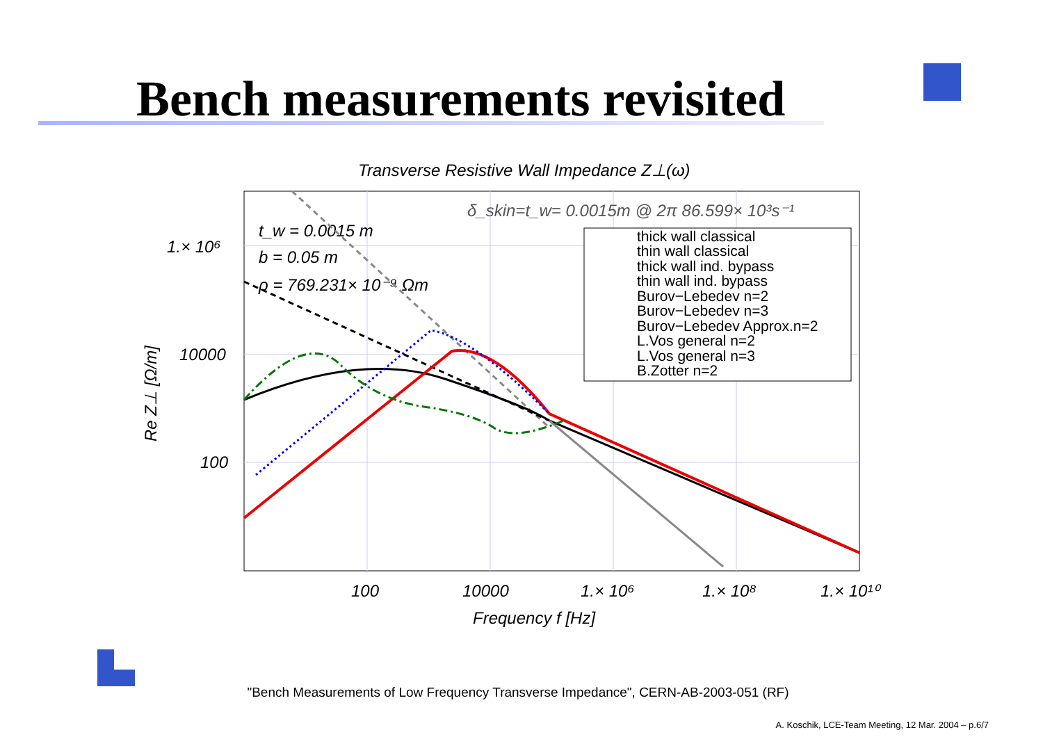Bench measurements revisited
Transverse Resistive Wall Impedance Z⊥(ω)
1.× 10⁶
10000
100
100
10000
1.× 10⁶
1.× 10⁸
1.× 10¹⁰
Frequency f [Hz]
Re Z⊥ [Ω/m]
t_w = 0.0015 m
b = 0.05 m
ρ = 769.231× 10⁻⁹ Ωm
δ_skin=t_w= 0.0015m @ 2π 86.599× 10³s⁻¹
thick wall classical
thin wall classical
thick wall ind. bypass
thin wall ind. bypass
Burov−Lebedev n=2
Burov−Lebedev n=3
Burov−Lebedev Approx.n=2
L.Vos general n=2
L.Vos general n=3
B.Zotter n=2
"Bench Measurements of Low Frequency Transverse Impedance", CERN-AB-2003-051 (RF)
A. Koschik, LCE-Team Meeting, 12 Mar. 2004 – p.6/7